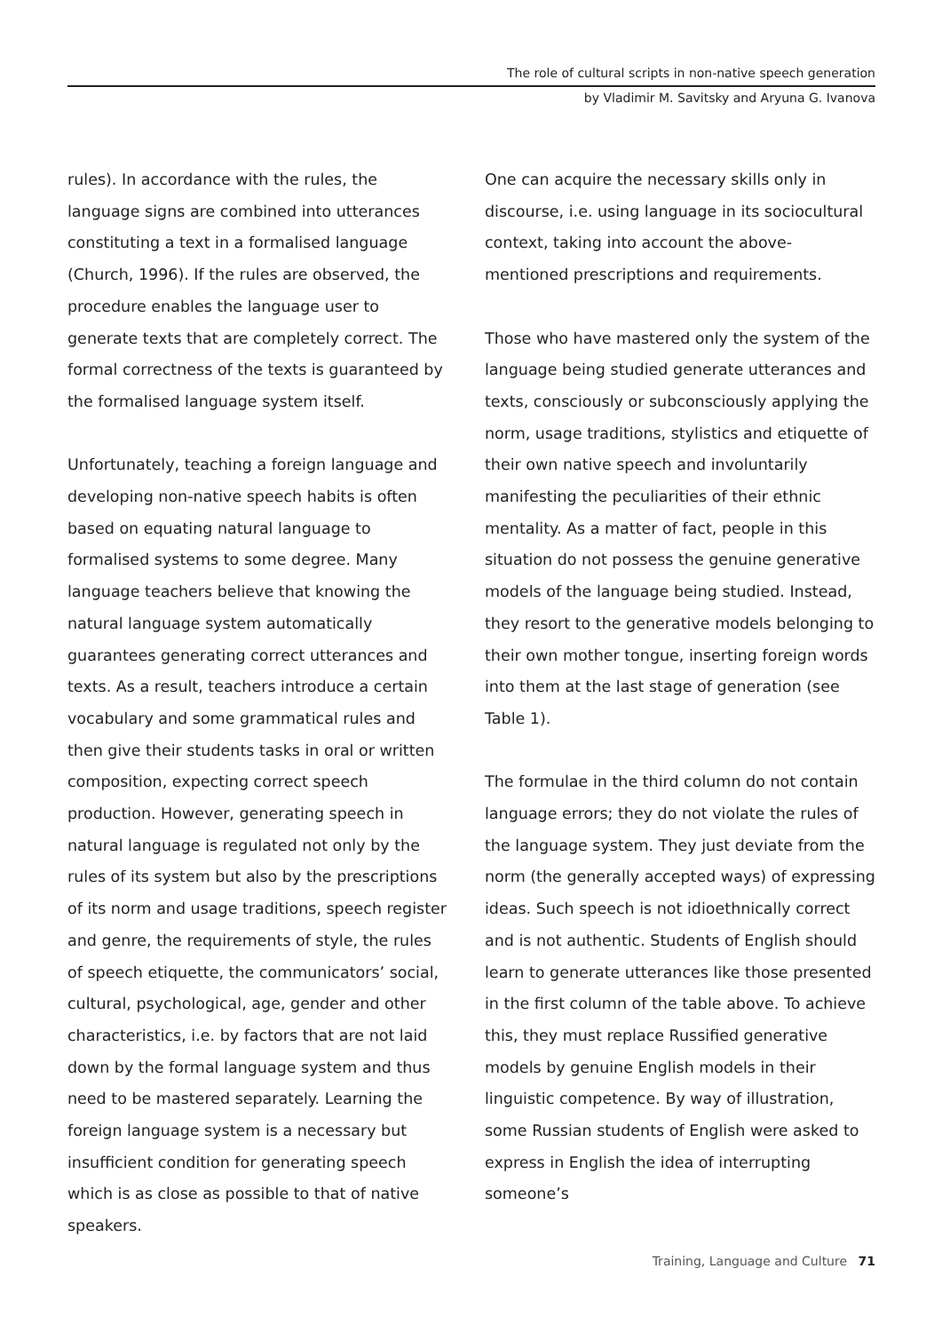The role of cultural scripts in non-native speech generation
by Vladimir M. Savitsky and Aryuna G. Ivanova
rules). In accordance with the rules, the language signs are combined into utterances constituting a text in a formalised language (Church, 1996). If the rules are observed, the procedure enables the language user to generate texts that are completely correct. The formal correctness of the texts is guaranteed by the formalised language system itself.
Unfortunately, teaching a foreign language and developing non-native speech habits is often based on equating natural language to formalised systems to some degree. Many language teachers believe that knowing the natural language system automatically guarantees generating correct utterances and texts. As a result, teachers introduce a certain vocabulary and some grammatical rules and then give their students tasks in oral or written composition, expecting correct speech production. However, generating speech in natural language is regulated not only by the rules of its system but also by the prescriptions of its norm and usage traditions, speech register and genre, the requirements of style, the rules of speech etiquette, the communicators’ social, cultural, psychological, age, gender and other characteristics, i.e. by factors that are not laid down by the formal language system and thus need to be mastered separately. Learning the foreign language system is a necessary but insufficient condition for generating speech which is as close as possible to that of native speakers.
One can acquire the necessary skills only in discourse, i.e. using language in its sociocultural context, taking into account the above-mentioned prescriptions and requirements.
Those who have mastered only the system of the language being studied generate utterances and texts, consciously or subconsciously applying the norm, usage traditions, stylistics and etiquette of their own native speech and involuntarily manifesting the peculiarities of their ethnic mentality. As a matter of fact, people in this situation do not possess the genuine generative models of the language being studied. Instead, they resort to the generative models belonging to their own mother tongue, inserting foreign words into them at the last stage of generation (see Table 1).
The formulae in the third column do not contain language errors; they do not violate the rules of the language system. They just deviate from the norm (the generally accepted ways) of expressing ideas. Such speech is not idioethnically correct and is not authentic. Students of English should learn to generate utterances like those presented in the first column of the table above. To achieve this, they must replace Russified generative models by genuine English models in their linguistic competence. By way of illustration, some Russian students of English were asked to express in English the idea of interrupting someone’s
Training, Language and Culture 71